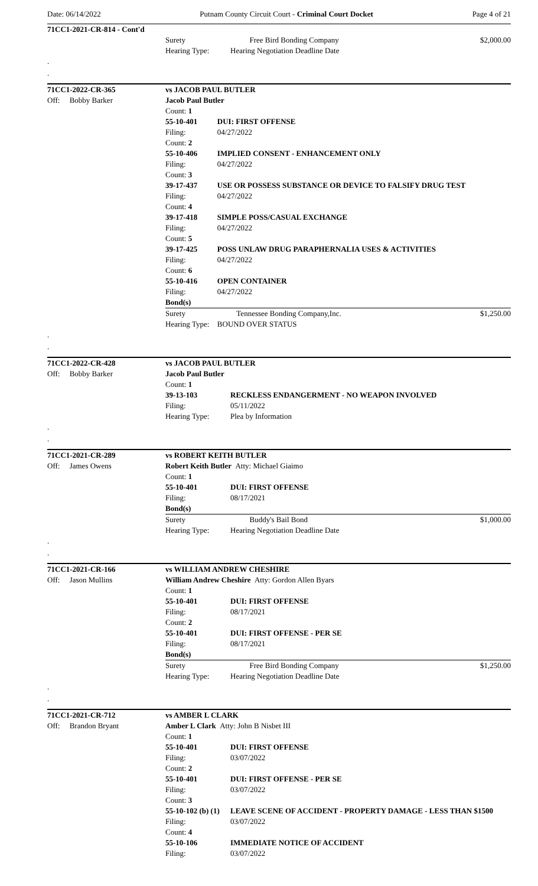Date: 06/14/2022 Putnam County Circuit Court - Criminal Court Docket Page 4 of 21
| 71CC1-2021-CR-814 - Cont'd | | | |
| | Surety | Free Bird Bonding Company | $2,000.00 |
| | Hearing Type: | Hearing Negotiation Deadline Date | |
| . | | | |
| . | | | |
| 71CC1-2022-CR-365 | vs JACOB PAUL BUTLER | | |
| Off: Bobby Barker | Jacob Paul Butler | | |
| | Count: 1 | | |
| | 55-10-401 | DUI: FIRST OFFENSE | |
| | Filing: | 04/27/2022 | |
| | Count: 2 | | |
| | 55-10-406 | IMPLIED CONSENT - ENHANCEMENT ONLY | |
| | Filing: | 04/27/2022 | |
| | Count: 3 | | |
| | 39-17-437 | USE OR POSSESS SUBSTANCE OR DEVICE TO FALSIFY DRUG TEST | |
| | Filing: | 04/27/2022 | |
| | Count: 4 | | |
| | 39-17-418 | SIMPLE POSS/CASUAL EXCHANGE | |
| | Filing: | 04/27/2022 | |
| | Count: 5 | | |
| | 39-17-425 | POSS UNLAW DRUG PARAPHERNALIA USES & ACTIVITIES | |
| | Filing: | 04/27/2022 | |
| | Count: 6 | | |
| | 55-10-416 | OPEN CONTAINER | |
| | Filing: | 04/27/2022 | |
| | Bond(s) | | |
| | Surety | Tennessee Bonding Company,Inc. | $1,250.00 |
| | Hearing Type: | BOUND OVER STATUS | |
| . | | | |
| . | | | |
| 71CC1-2022-CR-428 | vs JACOB PAUL BUTLER | |
| Off: Bobby Barker | Jacob Paul Butler | |
| | Count: 1 | |
| | 39-13-103 | RECKLESS ENDANGERMENT - NO WEAPON INVOLVED |
| | Filing: | 05/11/2022 |
| | Hearing Type: | Plea by Information |
| . | | |
| . | | |
| 71CC1-2021-CR-289 | vs ROBERT KEITH BUTLER | | |
| Off: James Owens | Robert Keith Butler Atty: Michael Giaimo | | |
| | Count: 1 | | |
| | 55-10-401 | DUI: FIRST OFFENSE | |
| | Filing: | 08/17/2021 | |
| | Bond(s) | | |
| | Surety | Buddy's Bail Bond | $1,000.00 |
| | Hearing Type: | Hearing Negotiation Deadline Date | |
| . | | | |
| . | | | |
| 71CC1-2021-CR-166 | vs WILLIAM ANDREW CHESHIRE | | |
| Off: Jason Mullins | William Andrew Cheshire Atty: Gordon Allen Byars | | |
| | Count: 1 | | |
| | 55-10-401 | DUI: FIRST OFFENSE | |
| | Filing: | 08/17/2021 | |
| | Count: 2 | | |
| | 55-10-401 | DUI: FIRST OFFENSE - PER SE | |
| | Filing: | 08/17/2021 | |
| | Bond(s) | | |
| | Surety | Free Bird Bonding Company | $1,250.00 |
| | Hearing Type: | Hearing Negotiation Deadline Date | |
| . | | | |
| . | | | |
| 71CC1-2021-CR-712 | vs AMBER L CLARK | |
| Off: Brandon Bryant | Amber L Clark Atty: John B Nisbet III | |
| | Count: 1 | |
| | 55-10-401 | DUI: FIRST OFFENSE |
| | Filing: | 03/07/2022 |
| | Count: 2 | |
| | 55-10-401 | DUI: FIRST OFFENSE - PER SE |
| | Filing: | 03/07/2022 |
| | Count: 3 | |
| | 55-10-102 (b) (1) | LEAVE SCENE OF ACCIDENT - PROPERTY DAMAGE - LESS THAN $1500 |
| | Filing: | 03/07/2022 |
| | Count: 4 | |
| | 55-10-106 | IMMEDIATE NOTICE OF ACCIDENT |
| | Filing: | 03/07/2022 |